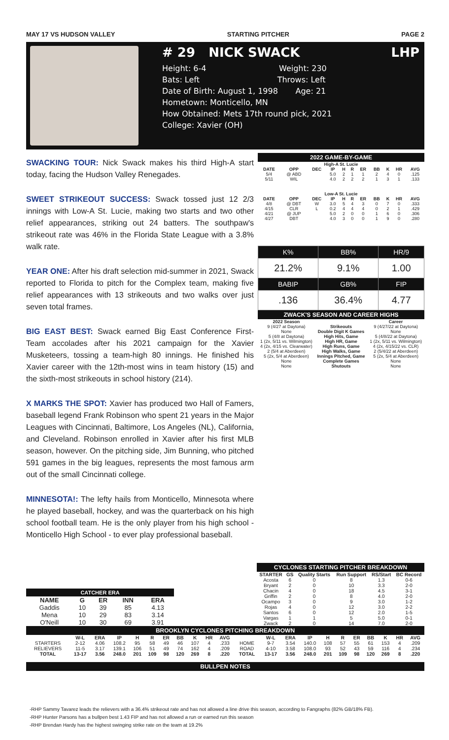MAY 17 VS HUDSON VALLEY STARTING PITCHER PAGE 2
# 29 NICK SWACK LHP
Height: 6-4 Weight: 230
Bats: Left Throws: Left
Date of Birth: August 1, 1998 Age: 21
Hometown: Monticello, MN
How Obtained: Mets 17th round pick, 2021
College: Xavier (OH)
SWACKING TOUR: Nick Swack makes his third High-A start today, facing the Hudson Valley Renegades.
SWEET STRIKEOUT SUCCESS: Swack tossed just 12 2/3 innings with Low-A St. Lucie, making two starts and two other relief appearances, striking out 24 batters. The southpaw's strikeout rate was 46% in the Florida State League with a 3.8% walk rate.
YEAR ONE: After his draft selection mid-summer in 2021, Swack reported to Florida to pitch for the Complex team, making five relief appearances with 13 strikeouts and two walks over just seven total frames.
BIG EAST BEST: Swack earned Big East Conference First-Team accolades after his 2021 campaign for the Xavier Musketeers, tossing a team-high 80 innings. He finished his Xavier career with the 12th-most wins in team history (15) and the sixth-most strikeouts in school history (214).
X MARKS THE SPOT: Xavier has produced two Hall of Famers, baseball legend Frank Robinson who spent 21 years in the Major Leagues with Cincinnati, Baltimore, Los Angeles (NL), California, and Cleveland. Robinson enrolled in Xavier after his first MLB season, however. On the pitching side, Jim Bunning, who pitched 591 games in the big leagues, represents the most famous arm out of the small Cincinnati college.
MINNESOTA!: The lefty hails from Monticello, Minnesota where he played baseball, hockey, and was the quarterback on his high school football team. He is the only player from his high school - Monticello High School - to ever play professional baseball.
2022 GAME-BY-GAME
| High-A St. Lucie | | | | | | | | | | |
| DATE | OPP | DEC | IP | H | R | ER | BB | K | HR | AVG |
| 5/4 | @ ABD | | 5.0 | 2 | 1 | 1 | 2 | 4 | 0 | .125 |
| 5/11 | WIL | | 4.0 | 2 | 2 | 2 | 1 | 3 | 1 | .133 |
| Low-A St. Lucie | | | | | | | | | | |
| DATE | OPP | DEC | IP | H | R | ER | BB | K | HR | AVG |
| 4/8 | @ DBT | W | 3.0 | 5 | 4 | 3 | 0 | 7 | 0 | .333 |
| 4/15 | CLR | L | 0.2 | 4 | 4 | 4 | 0 | 2 | 1 | .429 |
| 4/21 | @ JUP | | 5.0 | 2 | 0 | 0 | 1 | 6 | 0 | .306 |
| 4/27 | DBT | | 4.0 | 3 | 0 | 0 | 1 | 9 | 0 | .280 |
| K% | BB% | HR/9 |
| 21.2% | 9.1% | 1.00 |
| BABIP | GB% | FIP |
| .136 | 36.4% | 4.77 |
ZWACK'S SEASON AND CAREER HIGHS
| 2022 Season | | Career |
| --- | --- | --- |
| 9 (4/27 at Daytona) | Strikeouts | 9 (4/27/22 at Daytona) |
| None | Double Digit K Games | None |
| 5 (4/8 at Daytona) | High Hits, Game | 5 (4/8/22 at Daytona) |
| 1 (2x, 5/11 vs. Wilmington) | High HR, Game | 1 (2x, 5/11 vs. Wilmington) |
| 4 (2x, 4/15 vs. Clearwater) | High Runs, Game | 4 (2x, 4/15/22 vs. CLR) |
| 2 (5/4 at Aberdeen) | High Walks, Game | 2 (5/4/22 at Aberdeen) |
| 5 (2x, 5/4 at Aberdeen) | Innings Pitched, Game | 5 (2x, 5/4 at Aberdeen) |
| None | Complete Games | None |
| None | Shutouts | None |
| CATCHER ERA | | | | |
| NAME | G | ER | INN | ERA |
| Gaddis | 10 | 39 | 85 | 4.13 |
| Mena | 10 | 29 | 83 | 3.14 |
| O'Neill | 10 | 30 | 69 | 3.91 |
CYCLONES STARTING PITCHER BREAKDOWN
| STARTER | GS | Quality Starts | Run Support | RS/Start | BC Record |
| --- | --- | --- | --- | --- | --- |
| Acosta | 6 | 0 | 8 | 1.3 | 0-6 |
| Bryant | 2 | 0 | 10 | 3.3 | 2-0 |
| Chacin | 4 | 0 | 18 | 4.5 | 3-1 |
| Griffin | 2 | 0 | 8 | 4.0 | 2-0 |
| Ocampo | 3 | 0 | 9 | 3.0 | 1-2 |
| Rojas | 4 | 0 | 12 | 3.0 | 2-2 |
| Santos | 6 | 0 | 12 | 2.0 | 1-5 |
| Vargas | 1 | 1 | 5 | 5.0 | 0-1 |
| Zwack | 2 | 0 | 14 | 7.0 | 2-0 |
BROOKLYN CYCLONES PITCHING BREAKDOWN
| | W-L | ERA | IP | H | R | ER | BB | K | HR | AVG | | W-L | ERA | IP | H | R | ER | BB | K | HR | AVG |
| --- | --- | --- | --- | --- | --- | --- | --- | --- | --- | --- | --- | --- | --- | --- | --- | --- | --- | --- | --- | --- | --- |
| STARTERS | 2-12 | 4.06 | 108.2 | 95 | 58 | 49 | 46 | 107 | 4 | .233 | HOME | 9-7 | 3.54 | 140.0 | 108 | 57 | 55 | 61 | 153 | 4 | .209 |
| RELIEVERS | 11-5 | 3.17 | 139.1 | 106 | 51 | 49 | 74 | 162 | 4 | .209 | ROAD | 4-10 | 3.58 | 108.0 | 93 | 52 | 43 | 59 | 116 | 4 | .234 |
| TOTAL | 13-17 | 3.56 | 248.0 | 201 | 109 | 98 | 120 | 269 | 8 | .220 | TOTAL | 13-17 | 3.56 | 248.0 | 201 | 109 | 98 | 120 | 269 | 8 | .220 |
BULLPEN NOTES
-RHP Sammy Tavarez leads the relievers with a 36.4% strikeout rate and has not allowed a line drive this season, according to Fangraphs (82% GB/18% FB).
-RHP Hunter Parsons has a bullpen best 1.43 FIP and has not allowed a run or earned run this season
-RHP Brendan Hardy has the highest swinging strike rate on the team at 19.2%